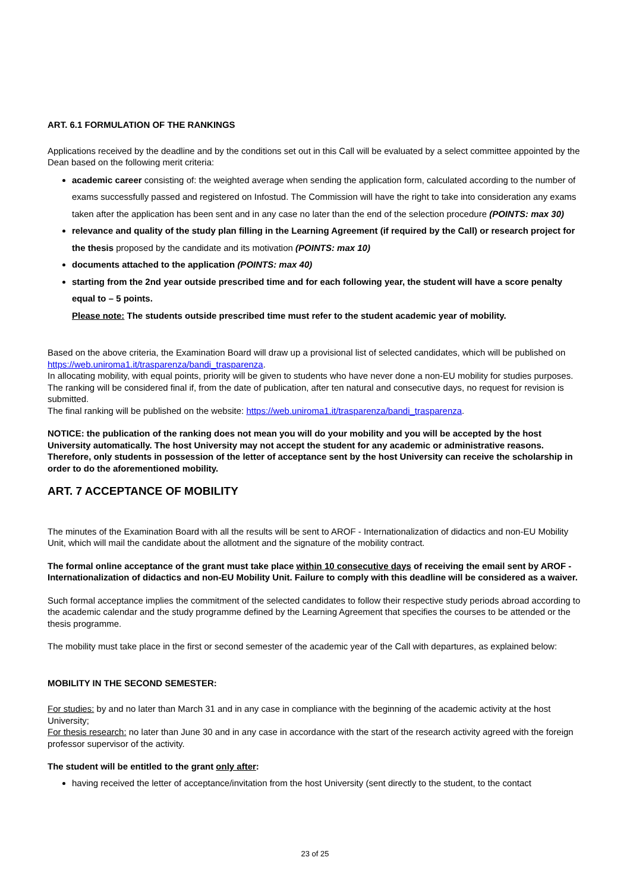ART. 6.1 FORMULATION OF THE RANKINGS
Applications received by the deadline and by the conditions set out in this Call will be evaluated by a select committee appointed by the Dean based on the following merit criteria:
academic career consisting of: the weighted average when sending the application form, calculated according to the number of exams successfully passed and registered on Infostud. The Commission will have the right to take into consideration any exams taken after the application has been sent and in any case no later than the end of the selection procedure (POINTS: max 30)
relevance and quality of the study plan filling in the Learning Agreement (if required by the Call) or research project for the thesis proposed by the candidate and its motivation (POINTS: max 10)
documents attached to the application (POINTS: max 40)
starting from the 2nd year outside prescribed time and for each following year, the student will have a score penalty equal to – 5 points.
Please note: The students outside prescribed time must refer to the student academic year of mobility.
Based on the above criteria, the Examination Board will draw up a provisional list of selected candidates, which will be published on https://web.uniroma1.it/trasparenza/bandi_trasparenza.
In allocating mobility, with equal points, priority will be given to students who have never done a non-EU mobility for studies purposes.
The ranking will be considered final if, from the date of publication, after ten natural and consecutive days, no request for revision is submitted.
The final ranking will be published on the website: https://web.uniroma1.it/trasparenza/bandi_trasparenza.
NOTICE: the publication of the ranking does not mean you will do your mobility and you will be accepted by the host University automatically. The host University may not accept the student for any academic or administrative reasons. Therefore, only students in possession of the letter of acceptance sent by the host University can receive the scholarship in order to do the aforementioned mobility.
ART. 7 ACCEPTANCE OF MOBILITY
The minutes of the Examination Board with all the results will be sent to AROF - Internationalization of didactics and non-EU Mobility Unit, which will mail the candidate about the allotment and the signature of the mobility contract.
The formal online acceptance of the grant must take place within 10 consecutive days of receiving the email sent by AROF - Internationalization of didactics and non-EU Mobility Unit. Failure to comply with this deadline will be considered as a waiver.
Such formal acceptance implies the commitment of the selected candidates to follow their respective study periods abroad according to the academic calendar and the study programme defined by the Learning Agreement that specifies the courses to be attended or the thesis programme.
The mobility must take place in the first or second semester of the academic year of the Call with departures, as explained below:
MOBILITY IN THE SECOND SEMESTER:
For studies: by and no later than March 31 and in any case in compliance with the beginning of the academic activity at the host University;
For thesis research: no later than June 30 and in any case in accordance with the start of the research activity agreed with the foreign professor supervisor of the activity.
The student will be entitled to the grant only after:
having received the letter of acceptance/invitation from the host University (sent directly to the student, to the contact
23 of 25